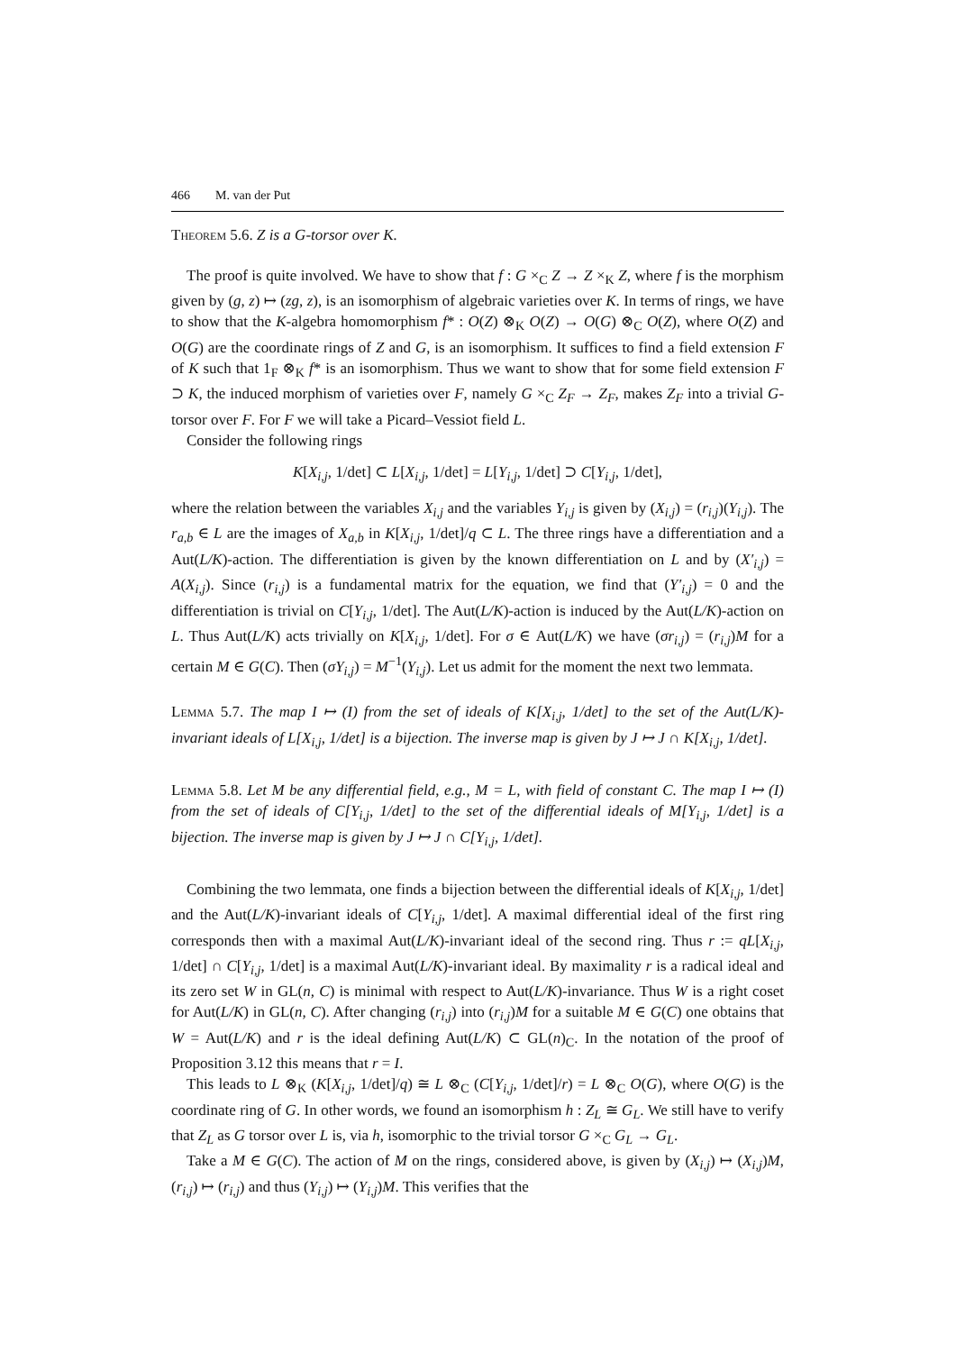466 M. van der Put
Theorem 5.6. Z is a G-torsor over K.
The proof is quite involved. We have to show that f : G ×<sub>C</sub> Z → Z ×<sub>K</sub> Z, where f is the morphism given by (g, z) ↦ (zg, z), is an isomorphism of algebraic varieties over K. In terms of rings, we have to show that the K-algebra homomorphism f* : O(Z) ⊗<sub>K</sub> O(Z) → O(G) ⊗<sub>C</sub> O(Z), where O(Z) and O(G) are the coordinate rings of Z and G, is an isomorphism. It suffices to find a field extension F of K such that 1<sub>F</sub> ⊗<sub>K</sub> f* is an isomorphism. Thus we want to show that for some field extension F ⊃ K, the induced morphism of varieties over F, namely G ×<sub>C</sub> Z<sub>F</sub> → Z<sub>F</sub>, makes Z<sub>F</sub> into a trivial G-torsor over F. For F we will take a Picard–Vessiot field L.
Consider the following rings
K[X<sub>i,j</sub>, 1/det] ⊂ L[X<sub>i,j</sub>, 1/det] = L[Y<sub>i,j</sub>, 1/det] ⊃ C[Y<sub>i,j</sub>, 1/det],
where the relation between the variables X<sub>i,j</sub> and the variables Y<sub>i,j</sub> is given by (X<sub>i,j</sub>) = (r<sub>i,j</sub>)(Y<sub>i,j</sub>). The r<sub>a,b</sub> ∈ L are the images of X<sub>a,b</sub> in K[X<sub>i,j</sub>, 1/det]/q ⊂ L. The three rings have a differentiation and a Aut(L/K)-action. The differentiation is given by the known differentiation on L and by (X′<sub>i,j</sub>) = A(X<sub>i,j</sub>). Since (r<sub>i,j</sub>) is a fundamental matrix for the equation, we find that (Y′<sub>i,j</sub>) = 0 and the differentiation is trivial on C[Y<sub>i,j</sub>, 1/det]. The Aut(L/K)-action is induced by the Aut(L/K)-action on L. Thus Aut(L/K) acts trivially on K[X<sub>i,j</sub>, 1/det]. For σ ∈ Aut(L/K) we have (σr<sub>i,j</sub>) = (r<sub>i,j</sub>)M for a certain M ∈ G(C). Then (σY<sub>i,j</sub>) = M<sup>−1</sup>(Y<sub>i,j</sub>). Let us admit for the moment the next two lemmata.
Lemma 5.7. The map I ↦ (I) from the set of ideals of K[X<sub>i,j</sub>, 1/det] to the set of the Aut(L/K)-invariant ideals of L[X<sub>i,j</sub>, 1/det] is a bijection. The inverse map is given by J ↦ J ∩ K[X<sub>i,j</sub>, 1/det].
Lemma 5.8. Let M be any differential field, e.g., M = L, with field of constant C. The map I ↦ (I) from the set of ideals of C[Y<sub>i,j</sub>, 1/det] to the set of the differential ideals of M[Y<sub>i,j</sub>, 1/det] is a bijection. The inverse map is given by J ↦ J ∩ C[Y<sub>i,j</sub>, 1/det].
Combining the two lemmata, one finds a bijection between the differential ideals of K[X<sub>i,j</sub>, 1/det] and the Aut(L/K)-invariant ideals of C[Y<sub>i,j</sub>, 1/det]. A maximal differential ideal of the first ring corresponds then with a maximal Aut(L/K)-invariant ideal of the second ring. Thus r := qL[X<sub>i,j</sub>, 1/det] ∩ C[Y<sub>i,j</sub>, 1/det] is a maximal Aut(L/K)-invariant ideal. By maximality r is a radical ideal and its zero set W in GL(n, C) is minimal with respect to Aut(L/K)-invariance. Thus W is a right coset for Aut(L/K) in GL(n, C). After changing (r<sub>i,j</sub>) into (r<sub>i,j</sub>)M for a suitable M ∈ G(C) one obtains that W = Aut(L/K) and r is the ideal defining Aut(L/K) ⊂ GL(n)<sub>C</sub>. In the notation of the proof of Proposition 3.12 this means that r = I.
This leads to L ⊗<sub>K</sub> (K[X<sub>i,j</sub>, 1/det]/q) ≅ L ⊗<sub>C</sub> (C[Y<sub>i,j</sub>, 1/det]/r) = L ⊗<sub>C</sub> O(G), where O(G) is the coordinate ring of G. In other words, we found an isomorphism h : Z<sub>L</sub> ≅ G<sub>L</sub>. We still have to verify that Z<sub>L</sub> as G torsor over L is, via h, isomorphic to the trivial torsor G ×<sub>C</sub> G<sub>L</sub> → G<sub>L</sub>.
Take a M ∈ G(C). The action of M on the rings, considered above, is given by (X<sub>i,j</sub>) ↦ (X<sub>i,j</sub>)M, (r<sub>i,j</sub>) ↦ (r<sub>i,j</sub>) and thus (Y<sub>i,j</sub>) ↦ (Y<sub>i,j</sub>)M. This verifies that the